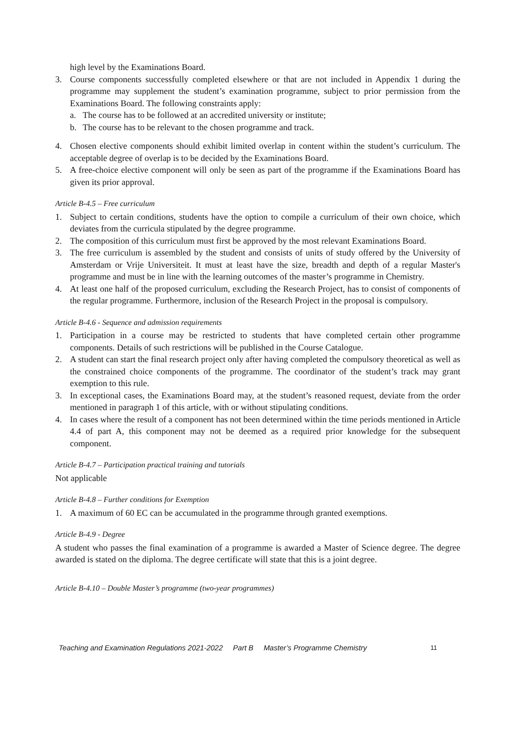high level by the Examinations Board.
3. Course components successfully completed elsewhere or that are not included in Appendix 1 during the programme may supplement the student’s examination programme, subject to prior permission from the Examinations Board. The following constraints apply:
a. The course has to be followed at an accredited university or institute;
b. The course has to be relevant to the chosen programme and track.
4. Chosen elective components should exhibit limited overlap in content within the student’s curriculum. The acceptable degree of overlap is to be decided by the Examinations Board.
5. A free-choice elective component will only be seen as part of the programme if the Examinations Board has given its prior approval.
Article B-4.5 – Free curriculum
1. Subject to certain conditions, students have the option to compile a curriculum of their own choice, which deviates from the curricula stipulated by the degree programme.
2. The composition of this curriculum must first be approved by the most relevant Examinations Board.
3. The free curriculum is assembled by the student and consists of units of study offered by the University of Amsterdam or Vrije Universiteit. It must at least have the size, breadth and depth of a regular Master's programme and must be in line with the learning outcomes of the master’s programme in Chemistry.
4. At least one half of the proposed curriculum, excluding the Research Project, has to consist of components of the regular programme. Furthermore, inclusion of the Research Project in the proposal is compulsory.
Article B-4.6 - Sequence and admission requirements
1. Participation in a course may be restricted to students that have completed certain other programme components. Details of such restrictions will be published in the Course Catalogue.
2. A student can start the final research project only after having completed the compulsory theoretical as well as the constrained choice components of the programme. The coordinator of the student’s track may grant exemption to this rule.
3. In exceptional cases, the Examinations Board may, at the student’s reasoned request, deviate from the order mentioned in paragraph 1 of this article, with or without stipulating conditions.
4. In cases where the result of a component has not been determined within the time periods mentioned in Article 4.4 of part A, this component may not be deemed as a required prior knowledge for the subsequent component.
Article B-4.7 – Participation practical training and tutorials
Not applicable
Article B-4.8 – Further conditions for Exemption
1. A maximum of 60 EC can be accumulated in the programme through granted exemptions.
Article B-4.9 - Degree
A student who passes the final examination of a programme is awarded a Master of Science degree. The degree awarded is stated on the diploma. The degree certificate will state that this is a joint degree.
Article B-4.10 – Double Master’s programme (two-year programmes)
Teaching and Examination Regulations 2021-2022 Part B Master’s Programme Chemistry 11